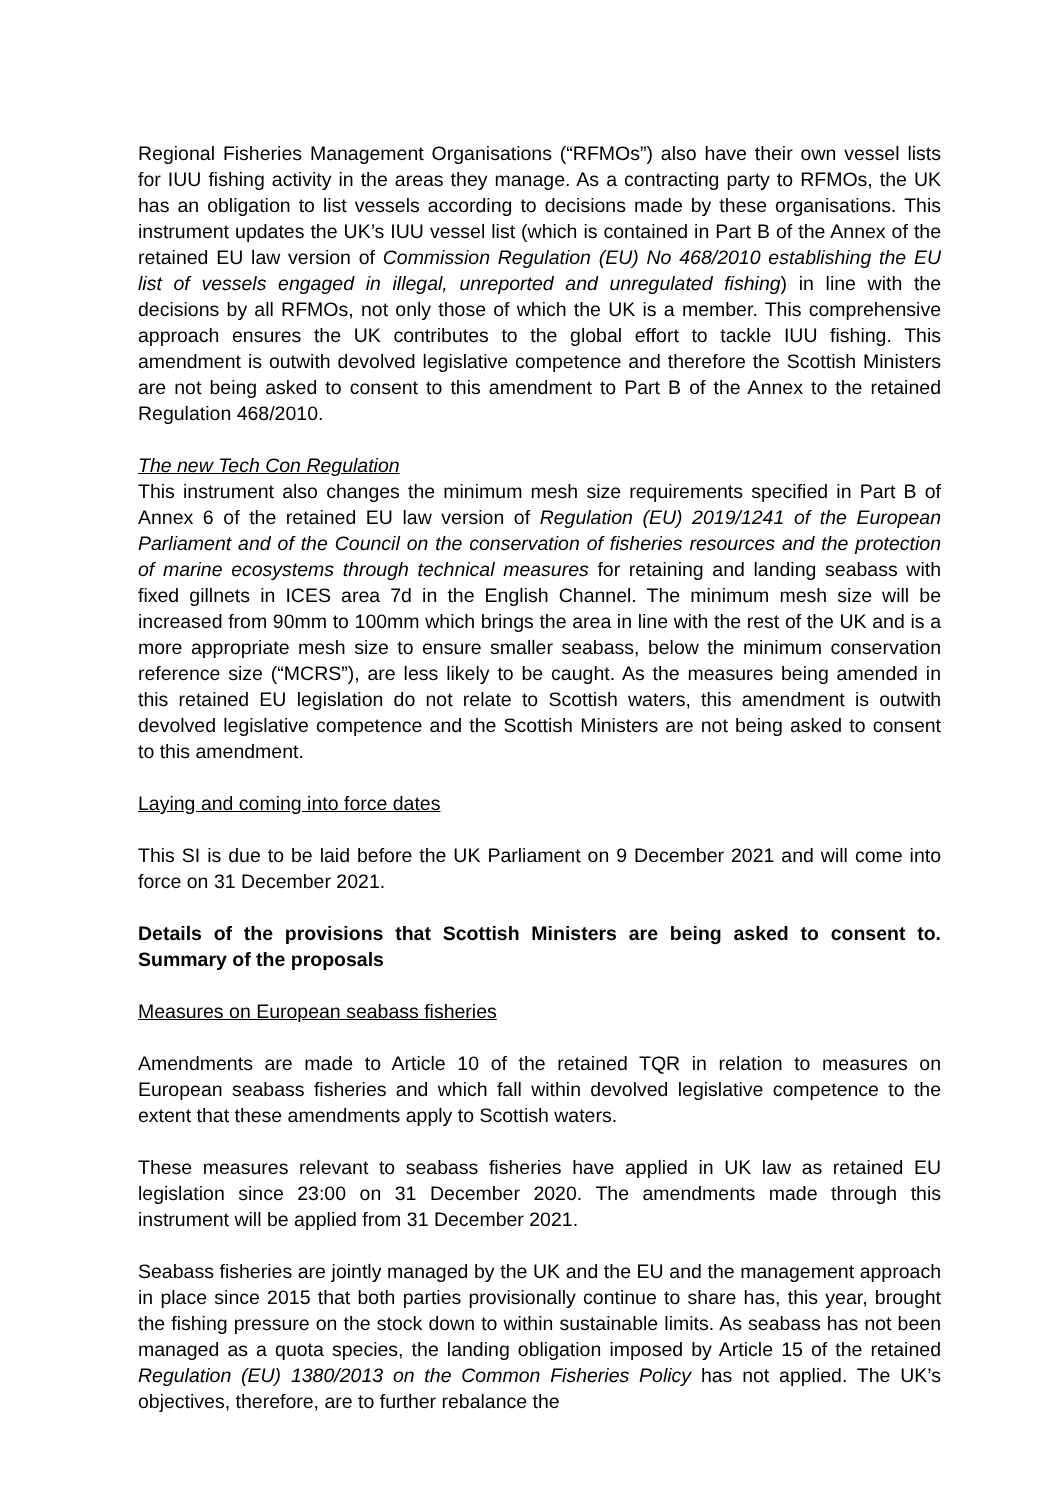Regional Fisheries Management Organisations (“RFMOs”) also have their own vessel lists for IUU fishing activity in the areas they manage. As a contracting party to RFMOs, the UK has an obligation to list vessels according to decisions made by these organisations. This instrument updates the UK’s IUU vessel list (which is contained in Part B of the Annex of the retained EU law version of Commission Regulation (EU) No 468/2010 establishing the EU list of vessels engaged in illegal, unreported and unregulated fishing) in line with the decisions by all RFMOs, not only those of which the UK is a member. This comprehensive approach ensures the UK contributes to the global effort to tackle IUU fishing. This amendment is outwith devolved legislative competence and therefore the Scottish Ministers are not being asked to consent to this amendment to Part B of the Annex to the retained Regulation 468/2010.
The new Tech Con Regulation
This instrument also changes the minimum mesh size requirements specified in Part B of Annex 6 of the retained EU law version of Regulation (EU) 2019/1241 of the European Parliament and of the Council on the conservation of fisheries resources and the protection of marine ecosystems through technical measures for retaining and landing seabass with fixed gillnets in ICES area 7d in the English Channel. The minimum mesh size will be increased from 90mm to 100mm which brings the area in line with the rest of the UK and is a more appropriate mesh size to ensure smaller seabass, below the minimum conservation reference size (“MCRS”), are less likely to be caught. As the measures being amended in this retained EU legislation do not relate to Scottish waters, this amendment is outwith devolved legislative competence and the Scottish Ministers are not being asked to consent to this amendment.
Laying and coming into force dates
This SI is due to be laid before the UK Parliament on 9 December 2021 and will come into force on 31 December 2021.
Details of the provisions that Scottish Ministers are being asked to consent to. Summary of the proposals
Measures on European seabass fisheries
Amendments are made to Article 10 of the retained TQR in relation to measures on European seabass fisheries and which fall within devolved legislative competence to the extent that these amendments apply to Scottish waters.
These measures relevant to seabass fisheries have applied in UK law as retained EU legislation since 23:00 on 31 December 2020. The amendments made through this instrument will be applied from 31 December 2021.
Seabass fisheries are jointly managed by the UK and the EU and the management approach in place since 2015 that both parties provisionally continue to share has, this year, brought the fishing pressure on the stock down to within sustainable limits. As seabass has not been managed as a quota species, the landing obligation imposed by Article 15 of the retained Regulation (EU) 1380/2013 on the Common Fisheries Policy has not applied. The UK’s objectives, therefore, are to further rebalance the